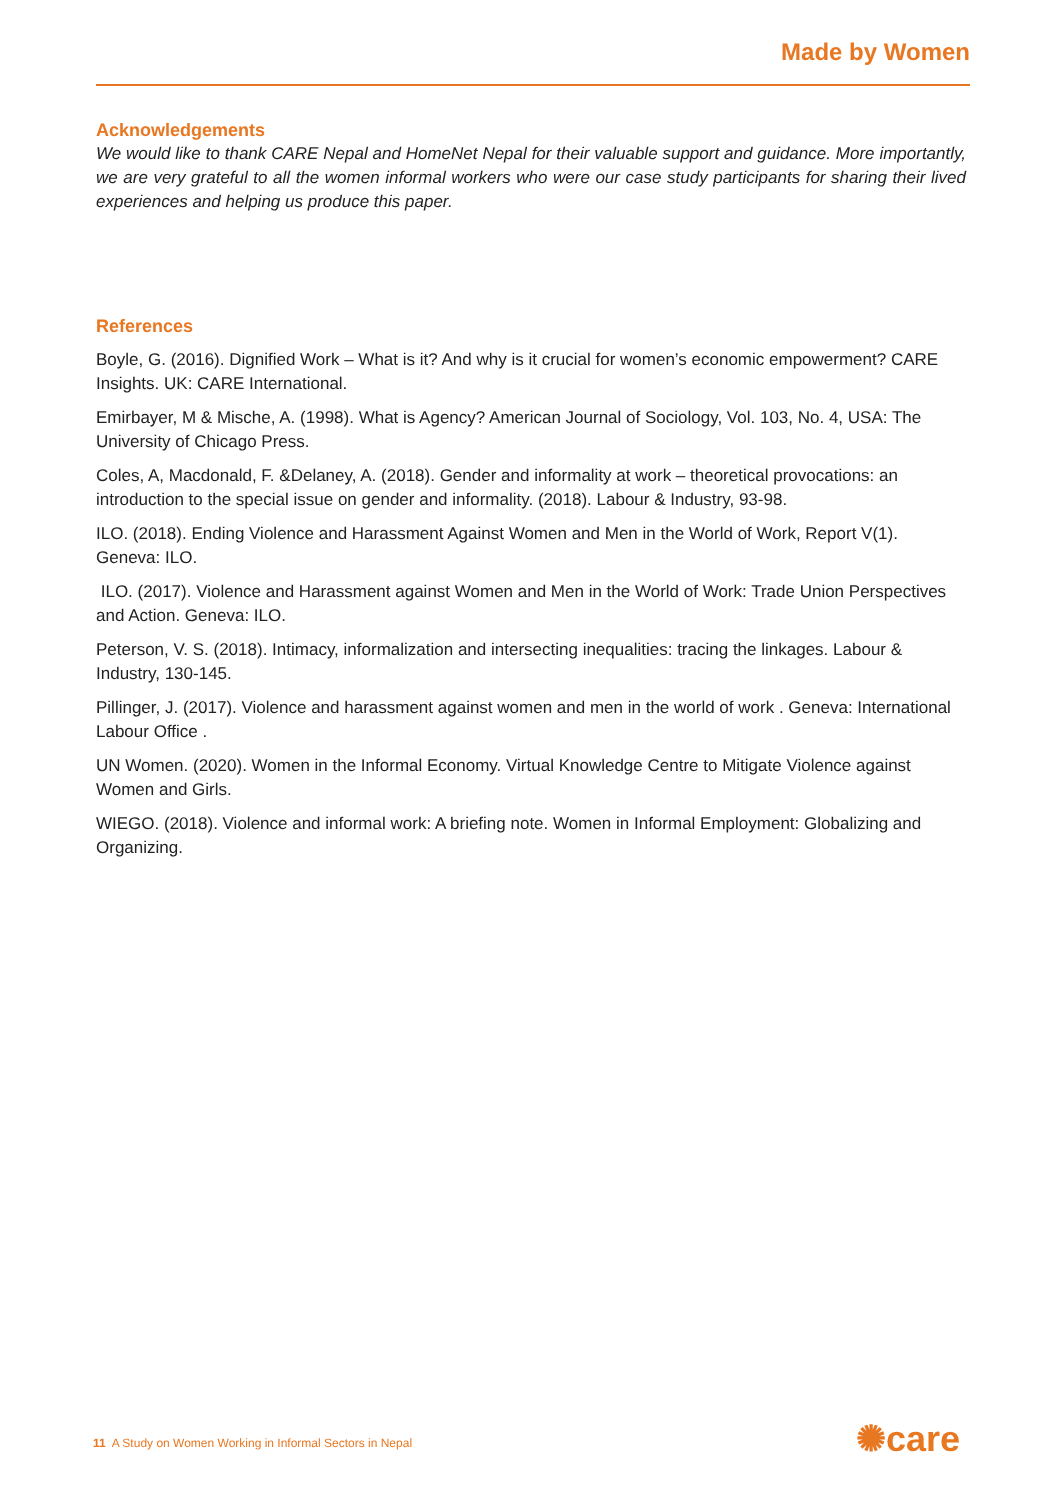Made by Women
Acknowledgements
We would like to thank CARE Nepal and HomeNet Nepal for their valuable support and guidance. More importantly, we are very grateful to all the women informal workers who were our case study participants for sharing their lived experiences and helping us produce this paper.
References
Boyle, G. (2016). Dignified Work – What is it? And why is it crucial for women’s economic empowerment? CARE Insights. UK: CARE International.
Emirbayer, M & Mische, A. (1998). What is Agency? American Journal of Sociology, Vol. 103, No. 4, USA: The University of Chicago Press.
Coles, A, Macdonald, F. &Delaney, A. (2018). Gender and informality at work – theoretical provocations: an introduction to the special issue on gender and informality. (2018). Labour & Industry, 93-98.
ILO. (2018). Ending Violence and Harassment Against Women and Men in the World of Work, Report V(1). Geneva: ILO.
ILO. (2017). Violence and Harassment against Women and Men in the World of Work: Trade Union Perspectives and Action. Geneva: ILO.
Peterson, V. S. (2018). Intimacy, informalization and intersecting inequalities: tracing the linkages. Labour & Industry, 130-145.
Pillinger, J. (2017). Violence and harassment against women and men in the world of work . Geneva: International Labour Office .
UN Women. (2020). Women in the Informal Economy. Virtual Knowledge Centre to Mitigate Violence against Women and Girls.
WIEGO. (2018). Violence and informal work: A briefing note. Women in Informal Employment: Globalizing and Organizing.
11 A Study on Women Working in Informal Sectors in Nepal
✺care